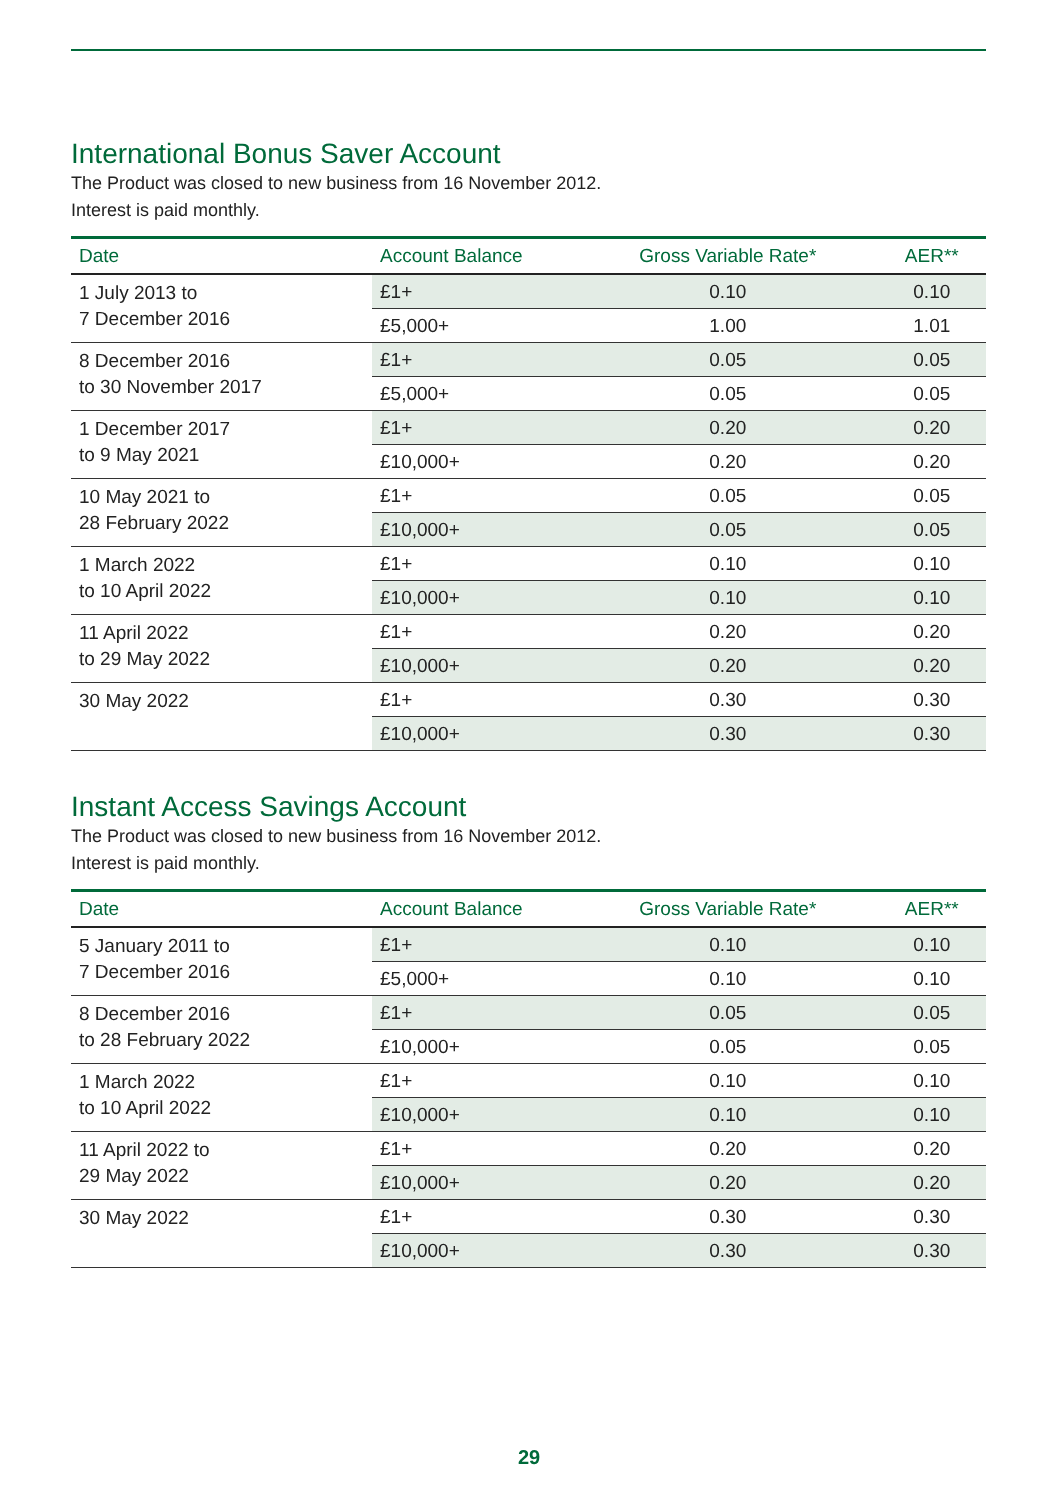International Bonus Saver Account
The Product was closed to new business from 16 November 2012.
Interest is paid monthly.
| Date | Account Balance | Gross Variable Rate* | AER** |
| --- | --- | --- | --- |
| 1 July 2013 to 7 December 2016 | £1+ | 0.10 | 0.10 |
| | £5,000+ | 1.00 | 1.01 |
| 8 December 2016 to 30 November 2017 | £1+ | 0.05 | 0.05 |
| | £5,000+ | 0.05 | 0.05 |
| 1 December 2017 to 9 May 2021 | £1+ | 0.20 | 0.20 |
| | £10,000+ | 0.20 | 0.20 |
| 10 May 2021 to 28 February 2022 | £1+ | 0.05 | 0.05 |
| | £10,000+ | 0.05 | 0.05 |
| 1 March 2022 to 10 April 2022 | £1+ | 0.10 | 0.10 |
| | £10,000+ | 0.10 | 0.10 |
| 11 April 2022 to 29 May 2022 | £1+ | 0.20 | 0.20 |
| | £10,000+ | 0.20 | 0.20 |
| 30 May 2022 | £1+ | 0.30 | 0.30 |
| | £10,000+ | 0.30 | 0.30 |
Instant Access Savings Account
The Product was closed to new business from 16 November 2012.
Interest is paid monthly.
| Date | Account Balance | Gross Variable Rate* | AER** |
| --- | --- | --- | --- |
| 5 January 2011 to 7 December 2016 | £1+ | 0.10 | 0.10 |
| | £5,000+ | 0.10 | 0.10 |
| 8 December 2016 to 28 February 2022 | £1+ | 0.05 | 0.05 |
| | £10,000+ | 0.05 | 0.05 |
| 1 March 2022 to 10 April 2022 | £1+ | 0.10 | 0.10 |
| | £10,000+ | 0.10 | 0.10 |
| 11 April 2022 to 29 May 2022 | £1+ | 0.20 | 0.20 |
| | £10,000+ | 0.20 | 0.20 |
| 30 May 2022 | £1+ | 0.30 | 0.30 |
| | £10,000+ | 0.30 | 0.30 |
29